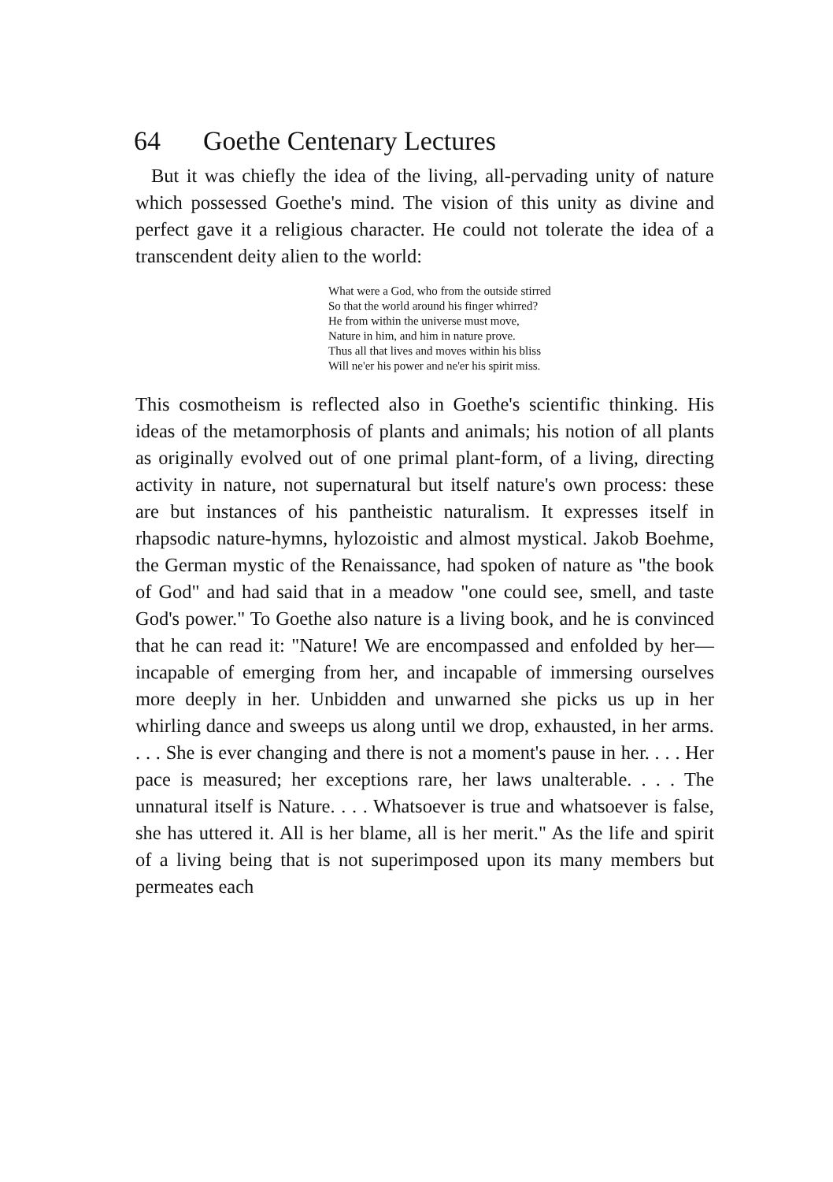64 Goethe Centenary Lectures
But it was chiefly the idea of the living, all-pervading unity of nature which possessed Goethe's mind. The vision of this unity as divine and perfect gave it a religious character. He could not tolerate the idea of a transcendent deity alien to the world:
What were a God, who from the outside stirred
So that the world around his finger whirred?
He from within the universe must move,
Nature in him, and him in nature prove.
Thus all that lives and moves within his bliss
Will ne'er his power and ne'er his spirit miss.
This cosmotheism is reflected also in Goethe's scientific thinking. His ideas of the metamorphosis of plants and animals; his notion of all plants as originally evolved out of one primal plant-form, of a living, directing activity in nature, not supernatural but itself nature's own process: these are but instances of his pantheistic naturalism. It expresses itself in rhapsodic nature-hymns, hylozoistic and almost mystical. Jakob Boehme, the German mystic of the Renaissance, had spoken of nature as "the book of God" and had said that in a meadow "one could see, smell, and taste God's power." To Goethe also nature is a living book, and he is convinced that he can read it: "Nature! We are encompassed and enfolded by her—incapable of emerging from her, and incapable of immersing ourselves more deeply in her. Unbidden and unwarned she picks us up in her whirling dance and sweeps us along until we drop, exhausted, in her arms. . . . She is ever changing and there is not a moment's pause in her. . . . Her pace is measured; her exceptions rare, her laws unalterable. . . . The unnatural itself is Nature. . . . Whatsoever is true and whatsoever is false, she has uttered it. All is her blame, all is her merit." As the life and spirit of a living being that is not superimposed upon its many members but permeates each